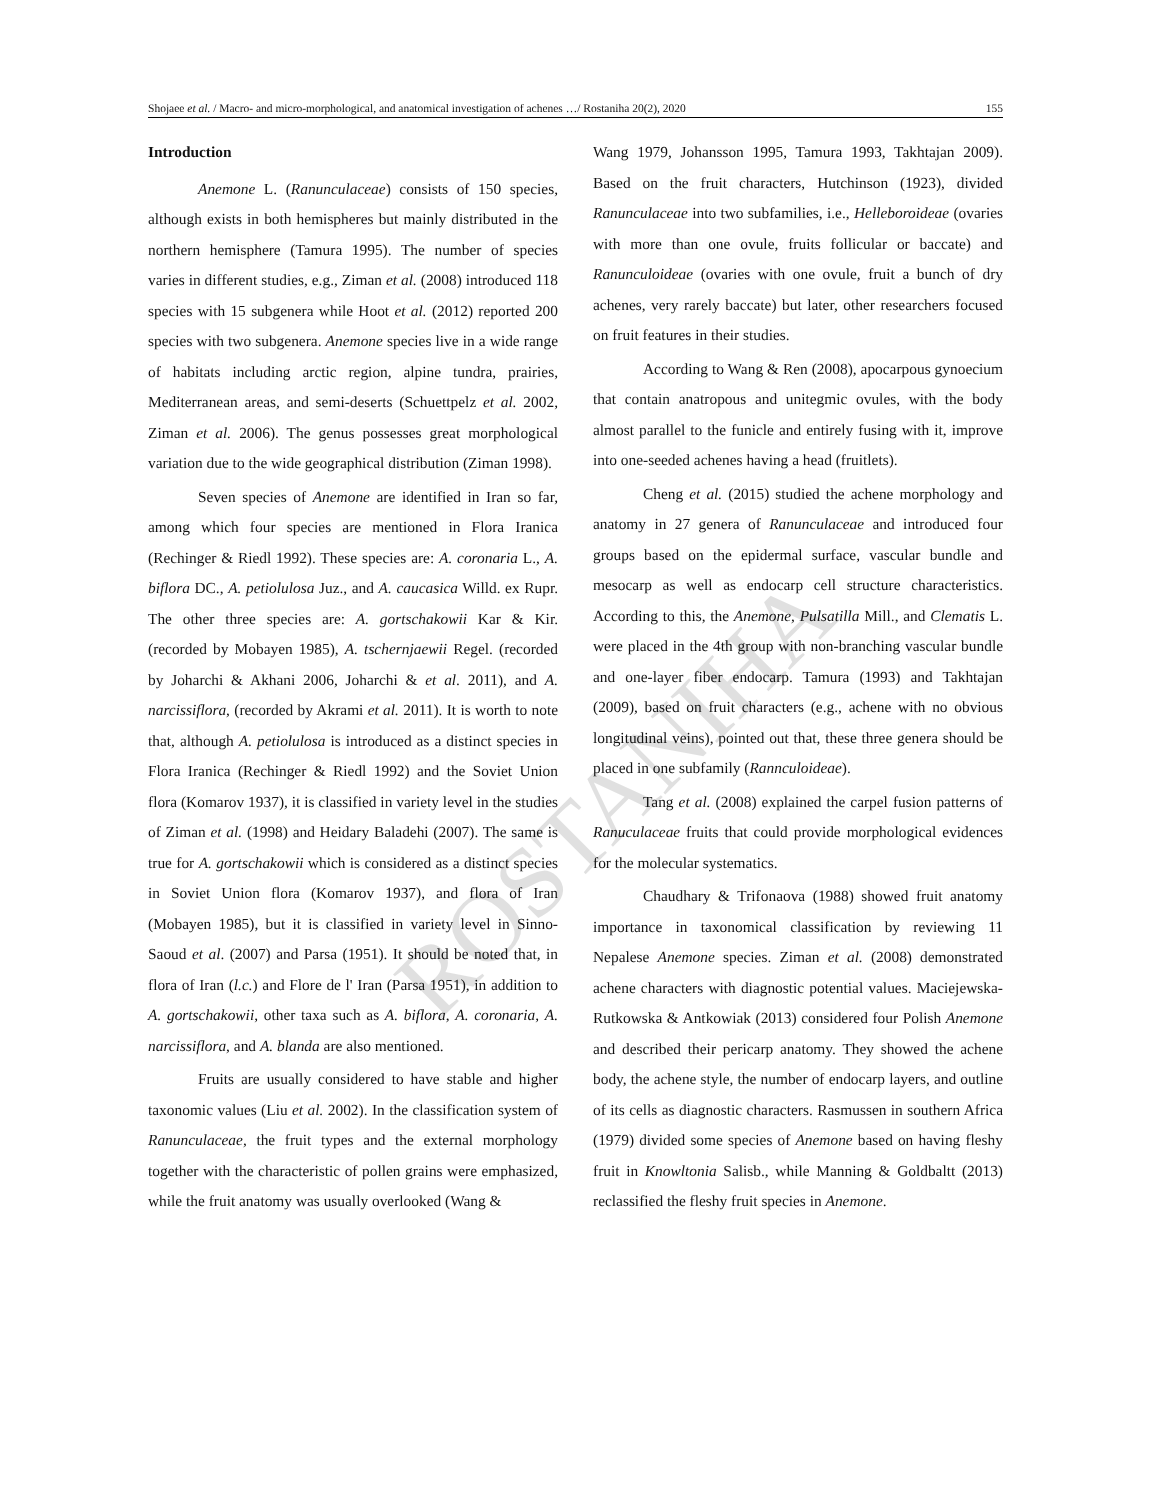Shojaee et al. / Macro- and micro-morphological, and anatomical investigation of achenes …/ Rostaniha 20(2), 2020 155
ROSTANIHA
Introduction
Anemone L. (Ranunculaceae) consists of 150 species, although exists in both hemispheres but mainly distributed in the northern hemisphere (Tamura 1995). The number of species varies in different studies, e.g., Ziman et al. (2008) introduced 118 species with 15 subgenera while Hoot et al. (2012) reported 200 species with two subgenera. Anemone species live in a wide range of habitats including arctic region, alpine tundra, prairies, Mediterranean areas, and semi-deserts (Schuettpelz et al. 2002, Ziman et al. 2006). The genus possesses great morphological variation due to the wide geographical distribution (Ziman 1998).
Seven species of Anemone are identified in Iran so far, among which four species are mentioned in Flora Iranica (Rechinger & Riedl 1992). These species are: A. coronaria L., A. biflora DC., A. petiolulosa Juz., and A. caucasica Willd. ex Rupr. The other three species are: A. gortschakowii Kar & Kir. (recorded by Mobayen 1985), A. tschernjaewii Regel. (recorded by Joharchi & Akhani 2006, Joharchi & et al. 2011), and A. narcissiflora, (recorded by Akrami et al. 2011). It is worth to note that, although A. petiolulosa is introduced as a distinct species in Flora Iranica (Rechinger & Riedl 1992) and the Soviet Union flora (Komarov 1937), it is classified in variety level in the studies of Ziman et al. (1998) and Heidary Baladehi (2007). The same is true for A. gortschakowii which is considered as a distinct species in Soviet Union flora (Komarov 1937), and flora of Iran (Mobayen 1985), but it is classified in variety level in Sinno-Saoud et al. (2007) and Parsa (1951). It should be noted that, in flora of Iran (l.c.) and Flore de l' Iran (Parsa 1951), in addition to A. gortschakowii, other taxa such as A. biflora, A. coronaria, A. narcissiflora, and A. blanda are also mentioned.
Fruits are usually considered to have stable and higher taxonomic values (Liu et al. 2002). In the classification system of Ranunculaceae, the fruit types and the external morphology together with the characteristic of pollen grains were emphasized, while the fruit anatomy was usually overlooked (Wang &
Wang 1979, Johansson 1995, Tamura 1993, Takhtajan 2009). Based on the fruit characters, Hutchinson (1923), divided Ranunculaceae into two subfamilies, i.e., Helleboroideae (ovaries with more than one ovule, fruits follicular or baccate) and Ranunculoideae (ovaries with one ovule, fruit a bunch of dry achenes, very rarely baccate) but later, other researchers focused on fruit features in their studies.
According to Wang & Ren (2008), apocarpous gynoecium that contain anatropous and unitegmic ovules, with the body almost parallel to the funicle and entirely fusing with it, improve into one-seeded achenes having a head (fruitlets).
Cheng et al. (2015) studied the achene morphology and anatomy in 27 genera of Ranunculaceae and introduced four groups based on the epidermal surface, vascular bundle and mesocarp as well as endocarp cell structure characteristics. According to this, the Anemone, Pulsatilla Mill., and Clematis L. were placed in the 4th group with non-branching vascular bundle and one-layer fiber endocarp. Tamura (1993) and Takhtajan (2009), based on fruit characters (e.g., achene with no obvious longitudinal veins), pointed out that, these three genera should be placed in one subfamily (Rannculoideae).
Tang et al. (2008) explained the carpel fusion patterns of Ranuculaceae fruits that could provide morphological evidences for the molecular systematics.
Chaudhary & Trifonaova (1988) showed fruit anatomy importance in taxonomical classification by reviewing 11 Nepalese Anemone species. Ziman et al. (2008) demonstrated achene characters with diagnostic potential values. Maciejewska-Rutkowska & Antkowiak (2013) considered four Polish Anemone and described their pericarp anatomy. They showed the achene body, the achene style, the number of endocarp layers, and outline of its cells as diagnostic characters. Rasmussen in southern Africa (1979) divided some species of Anemone based on having fleshy fruit in Knowltonia Salisb., while Manning & Goldbaltt (2013) reclassified the fleshy fruit species in Anemone.